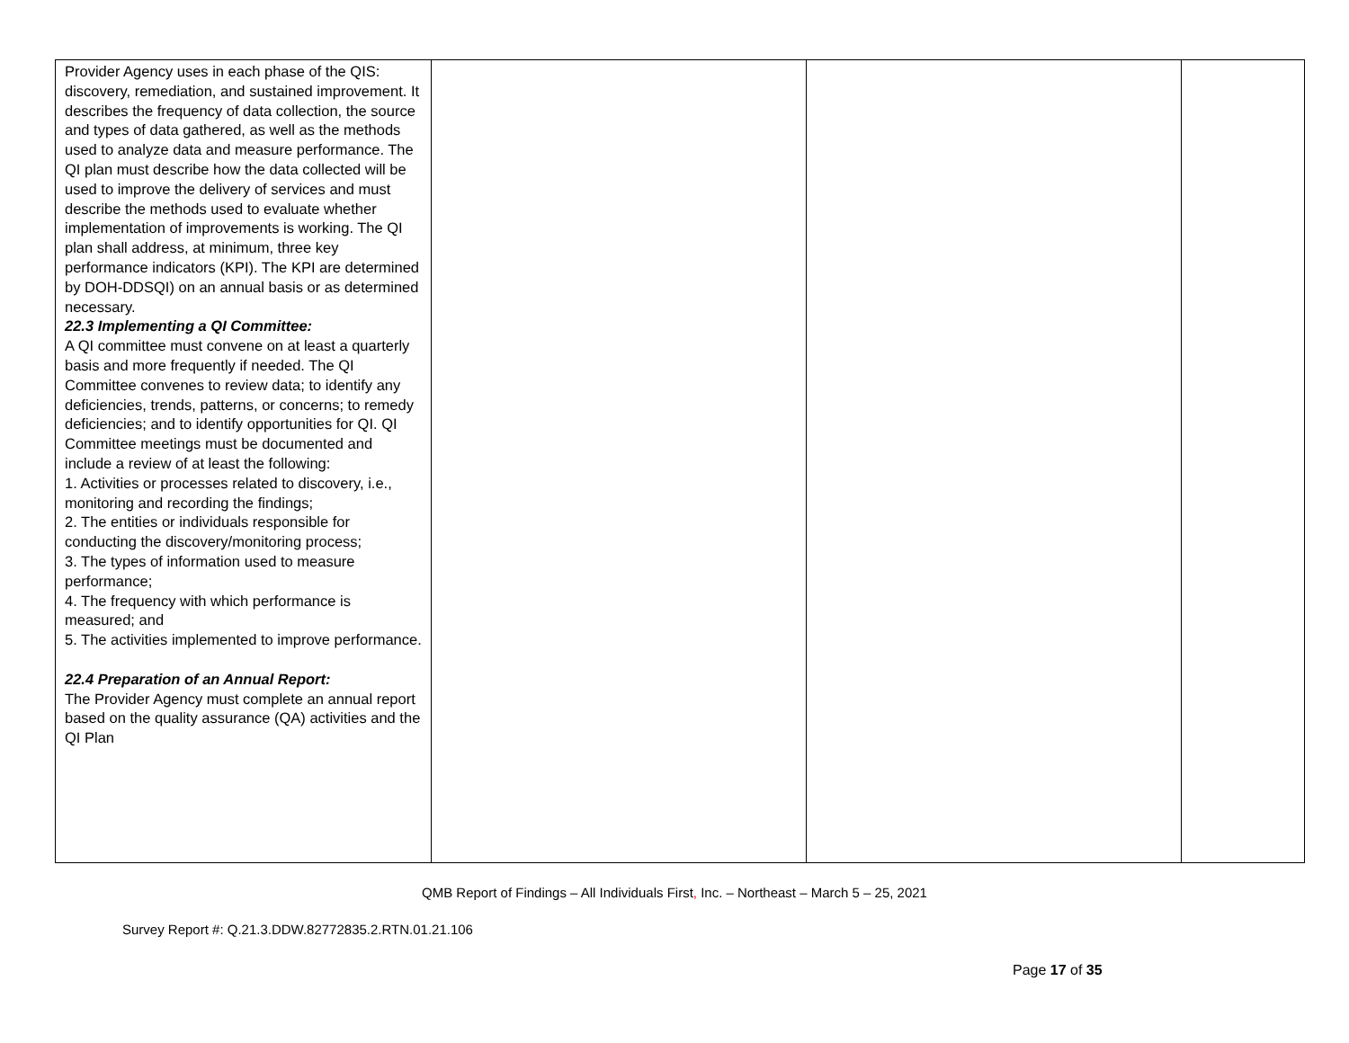| Provider Agency uses in each phase of the QIS: discovery, remediation, and sustained improvement. It describes the frequency of data collection, the source and types of data gathered, as well as the methods used to analyze data and measure performance. The QI plan must describe how the data collected will be used to improve the delivery of services and must describe the methods used to evaluate whether implementation of improvements is working. The QI plan shall address, at minimum, three key performance indicators (KPI). The KPI are determined by DOH-DDSQI) on an annual basis or as determined necessary. 22.3 Implementing a QI Committee: A QI committee must convene on at least a quarterly basis and more frequently if needed. The QI Committee convenes to review data; to identify any deficiencies, trends, patterns, or concerns; to remedy deficiencies; and to identify opportunities for QI. QI Committee meetings must be documented and include a review of at least the following: 1. Activities or processes related to discovery, i.e., monitoring and recording the findings; 2. The entities or individuals responsible for conducting the discovery/monitoring process; 3. The types of information used to measure performance; 4. The frequency with which performance is measured; and 5. The activities implemented to improve performance. 22.4 Preparation of an Annual Report: The Provider Agency must complete an annual report based on the quality assurance (QA) activities and the QI Plan | | | |
QMB Report of Findings – All Individuals First, Inc. – Northeast – March 5 – 25, 2021
Survey Report #: Q.21.3.DDW.82772835.2.RTN.01.21.106
Page 17 of 35